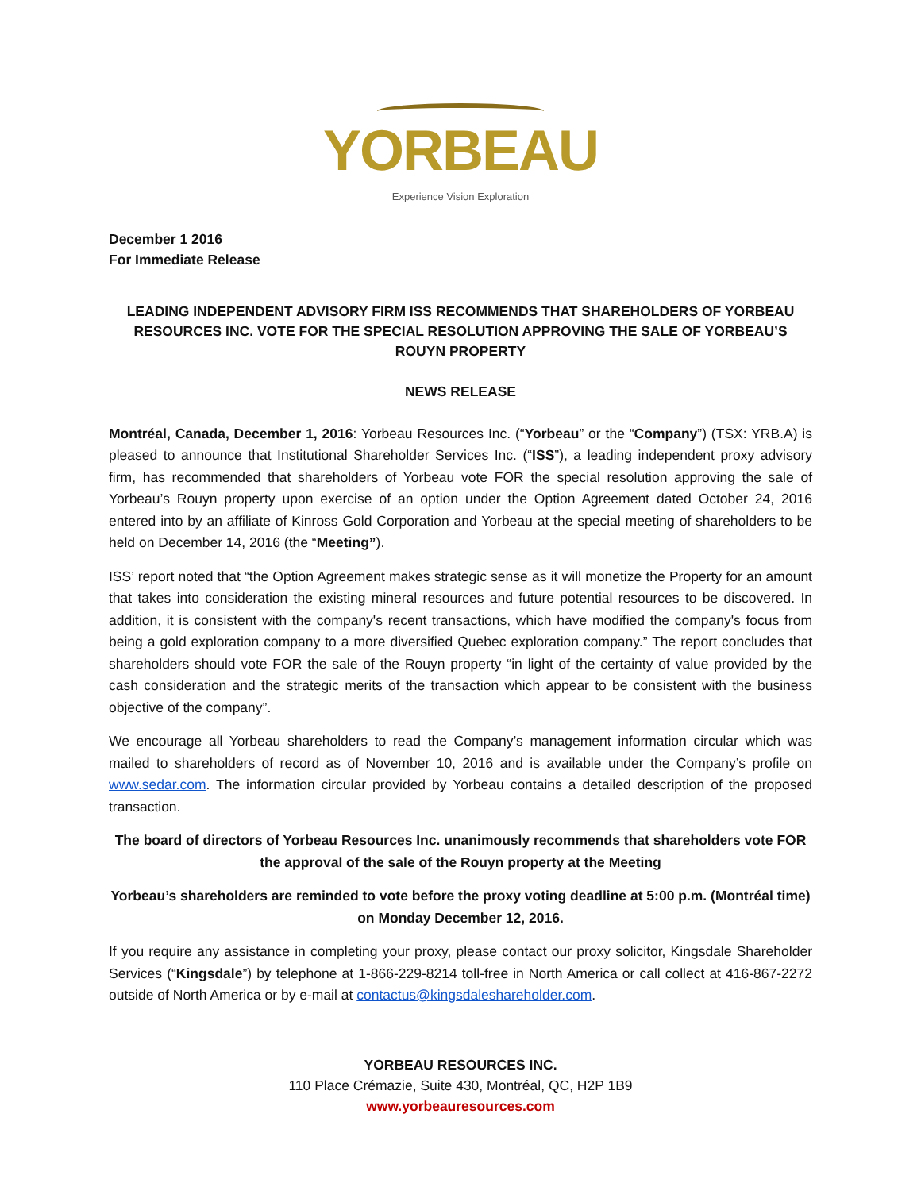YORBEAU
Experience Vision Exploration
December 1 2016
For Immediate Release
LEADING INDEPENDENT ADVISORY FIRM ISS RECOMMENDS THAT SHAREHOLDERS OF YORBEAU RESOURCES INC. VOTE FOR THE SPECIAL RESOLUTION APPROVING THE SALE OF YORBEAU’S ROUYN PROPERTY
NEWS RELEASE
Montréal, Canada, December 1, 2016: Yorbeau Resources Inc. (“Yorbeau” or the “Company”) (TSX: YRB.A) is pleased to announce that Institutional Shareholder Services Inc. (“ISS”), a leading independent proxy advisory firm, has recommended that shareholders of Yorbeau vote FOR the special resolution approving the sale of Yorbeau’s Rouyn property upon exercise of an option under the Option Agreement dated October 24, 2016 entered into by an affiliate of Kinross Gold Corporation and Yorbeau at the special meeting of shareholders to be held on December 14, 2016 (the “Meeting”).
ISS’ report noted that “the Option Agreement makes strategic sense as it will monetize the Property for an amount that takes into consideration the existing mineral resources and future potential resources to be discovered. In addition, it is consistent with the company's recent transactions, which have modified the company's focus from being a gold exploration company to a more diversified Quebec exploration company.” The report concludes that shareholders should vote FOR the sale of the Rouyn property “in light of the certainty of value provided by the cash consideration and the strategic merits of the transaction which appear to be consistent with the business objective of the company”.
We encourage all Yorbeau shareholders to read the Company’s management information circular which was mailed to shareholders of record as of November 10, 2016 and is available under the Company’s profile on www.sedar.com. The information circular provided by Yorbeau contains a detailed description of the proposed transaction.
The board of directors of Yorbeau Resources Inc. unanimously recommends that shareholders vote FOR the approval of the sale of the Rouyn property at the Meeting
Yorbeau’s shareholders are reminded to vote before the proxy voting deadline at 5:00 p.m. (Montréal time) on Monday December 12, 2016.
If you require any assistance in completing your proxy, please contact our proxy solicitor, Kingsdale Shareholder Services (“Kingsdale”) by telephone at 1-866-229-8214 toll-free in North America or call collect at 416-867-2272 outside of North America or by e-mail at contactus@kingsdaleshareholder.com.
YORBEAU RESOURCES INC.
110 Place Crémazie, Suite 430, Montréal, QC, H2P 1B9
www.yorbeauresources.com